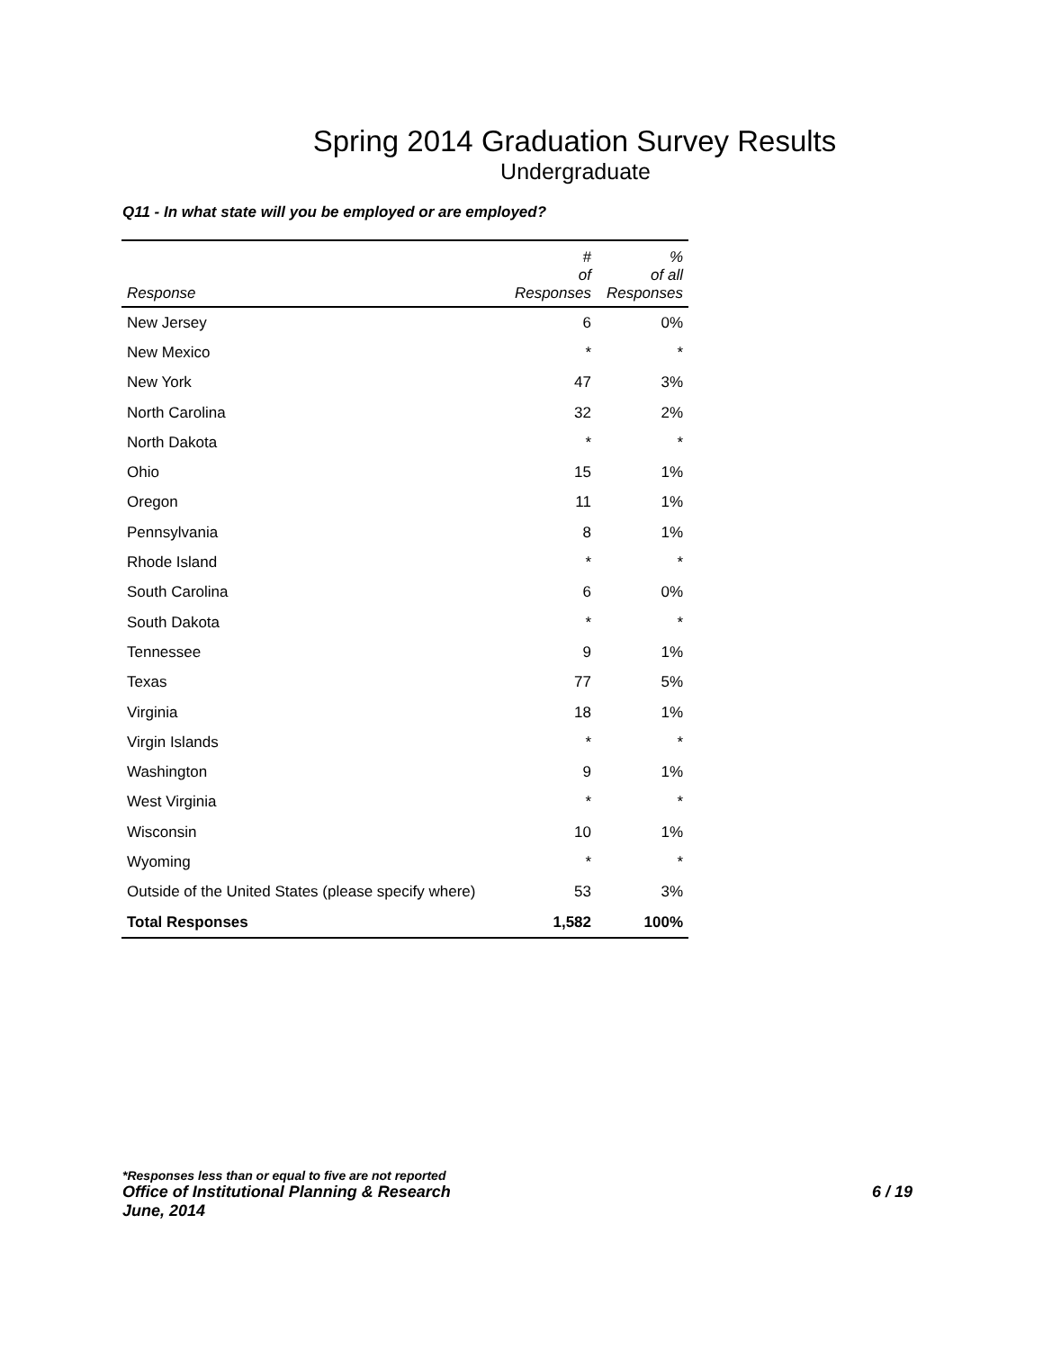Spring 2014 Graduation Survey Results
Undergraduate
Q11 - In what state will you be employed or are employed?
| Response | # of Responses | % of all Responses |
| --- | --- | --- |
| New Jersey | 6 | 0% |
| New Mexico | * | * |
| New York | 47 | 3% |
| North Carolina | 32 | 2% |
| North Dakota | * | * |
| Ohio | 15 | 1% |
| Oregon | 11 | 1% |
| Pennsylvania | 8 | 1% |
| Rhode Island | * | * |
| South Carolina | 6 | 0% |
| South Dakota | * | * |
| Tennessee | 9 | 1% |
| Texas | 77 | 5% |
| Virginia | 18 | 1% |
| Virgin Islands | * | * |
| Washington | 9 | 1% |
| West Virginia | * | * |
| Wisconsin | 10 | 1% |
| Wyoming | * | * |
| Outside of the United States (please specify where) | 53 | 3% |
| Total Responses | 1,582 | 100% |
*Responses less than or equal to five are not reported
Office of Institutional Planning & Research 6 / 19
June, 2014